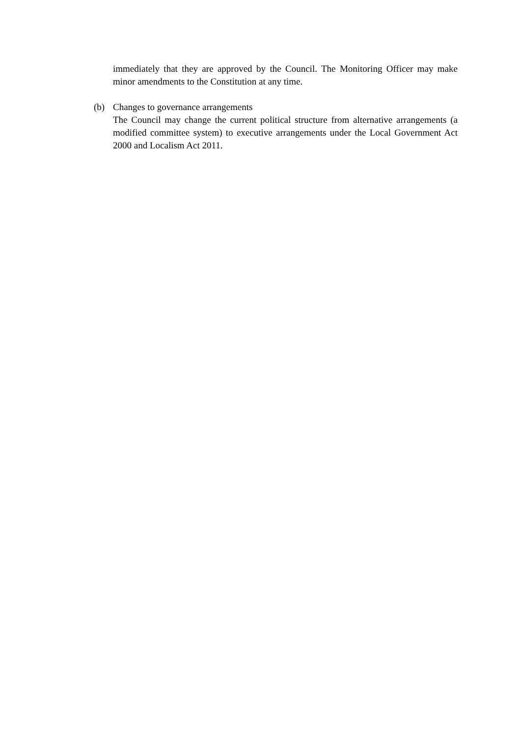immediately that they are approved by the Council. The Monitoring Officer may make minor amendments to the Constitution at any time.
(b) Changes to governance arrangements
The Council may change the current political structure from alternative arrangements (a modified committee system) to executive arrangements under the Local Government Act 2000 and Localism Act 2011.